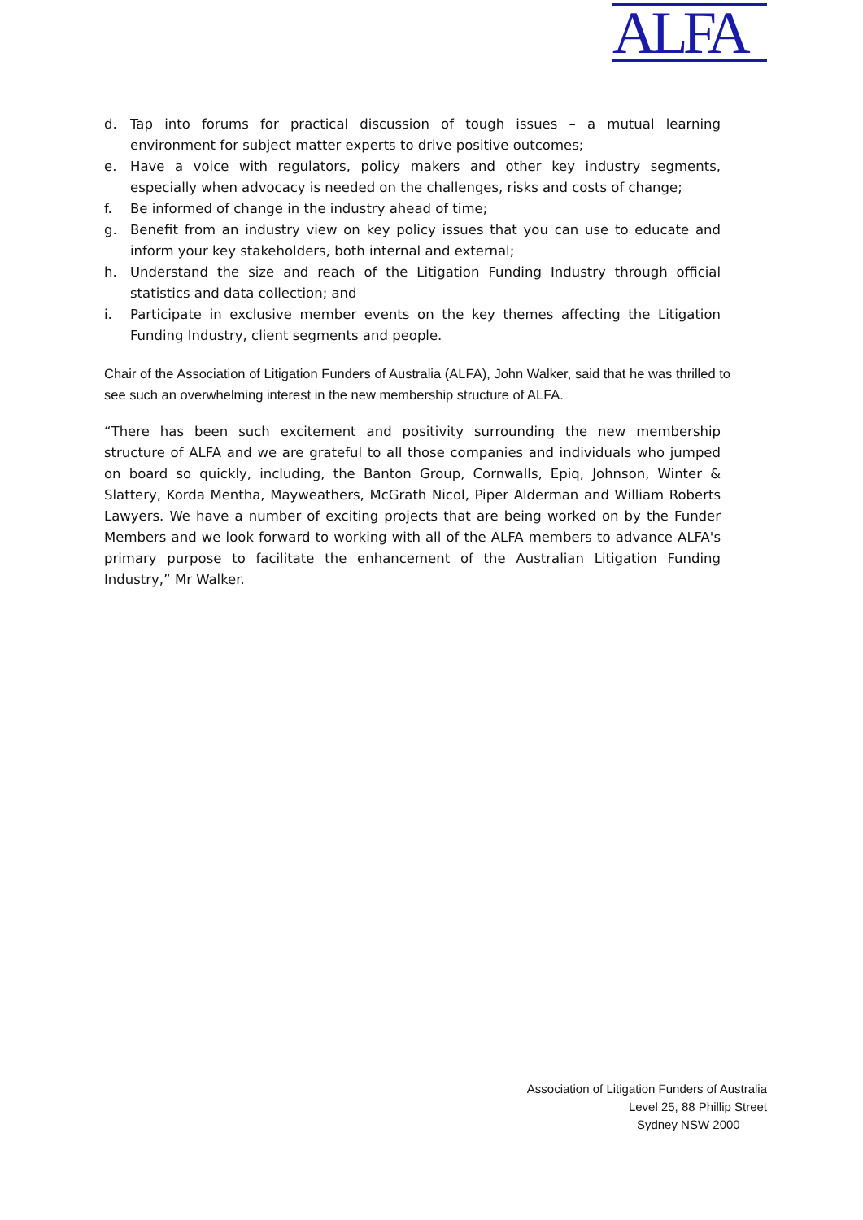ALFA
d. Tap into forums for practical discussion of tough issues – a mutual learning environment for subject matter experts to drive positive outcomes;
e. Have a voice with regulators, policy makers and other key industry segments, especially when advocacy is needed on the challenges, risks and costs of change;
f. Be informed of change in the industry ahead of time;
g. Benefit from an industry view on key policy issues that you can use to educate and inform your key stakeholders, both internal and external;
h. Understand the size and reach of the Litigation Funding Industry through official statistics and data collection; and
i. Participate in exclusive member events on the key themes affecting the Litigation Funding Industry, client segments and people.
Chair of the Association of Litigation Funders of Australia (ALFA), John Walker, said that he was thrilled to see such an overwhelming interest in the new membership structure of ALFA.
“There has been such excitement and positivity surrounding the new membership structure of ALFA and we are grateful to all those companies and individuals who jumped on board so quickly, including, the Banton Group, Cornwalls, Epiq, Johnson, Winter & Slattery, Korda Mentha, Mayweathers, McGrath Nicol, Piper Alderman and William Roberts Lawyers. We have a number of exciting projects that are being worked on by the Funder Members and we look forward to working with all of the ALFA members to advance ALFA's primary purpose to facilitate the enhancement of the Australian Litigation Funding Industry,” Mr Walker.
Association of Litigation Funders of Australia
Level 25, 88 Phillip Street
Sydney NSW 2000